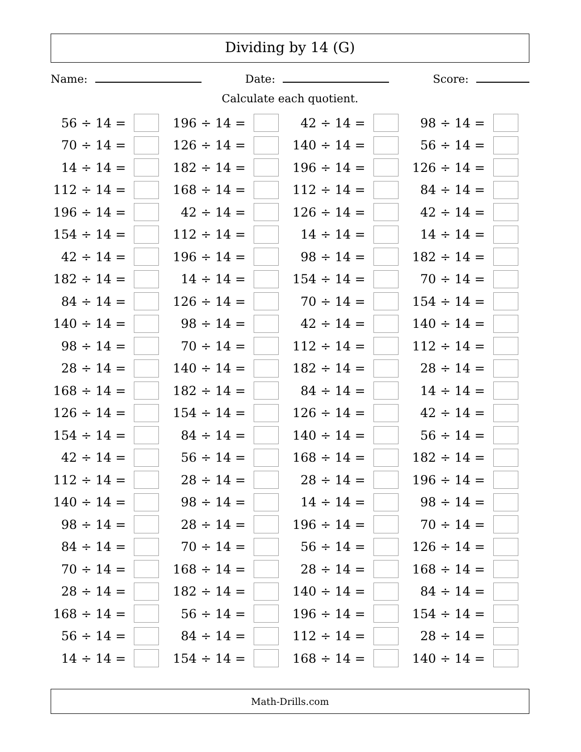Dividing by 14 (G)
Name: Date: Score:
Calculate each quotient.
| 56 ÷ 14 = | | 196 ÷ 14 = | | 42 ÷ 14 = | | 98 ÷ 14 = | |
| 70 ÷ 14 = | | 126 ÷ 14 = | | 140 ÷ 14 = | | 56 ÷ 14 = | |
| 14 ÷ 14 = | | 182 ÷ 14 = | | 196 ÷ 14 = | | 126 ÷ 14 = | |
| 112 ÷ 14 = | | 168 ÷ 14 = | | 112 ÷ 14 = | | 84 ÷ 14 = | |
| 196 ÷ 14 = | | 42 ÷ 14 = | | 126 ÷ 14 = | | 42 ÷ 14 = | |
| 154 ÷ 14 = | | 112 ÷ 14 = | | 14 ÷ 14 = | | 14 ÷ 14 = | |
| 42 ÷ 14 = | | 196 ÷ 14 = | | 98 ÷ 14 = | | 182 ÷ 14 = | |
| 182 ÷ 14 = | | 14 ÷ 14 = | | 154 ÷ 14 = | | 70 ÷ 14 = | |
| 84 ÷ 14 = | | 126 ÷ 14 = | | 70 ÷ 14 = | | 154 ÷ 14 = | |
| 140 ÷ 14 = | | 98 ÷ 14 = | | 42 ÷ 14 = | | 140 ÷ 14 = | |
| 98 ÷ 14 = | | 70 ÷ 14 = | | 112 ÷ 14 = | | 112 ÷ 14 = | |
| 28 ÷ 14 = | | 140 ÷ 14 = | | 182 ÷ 14 = | | 28 ÷ 14 = | |
| 168 ÷ 14 = | | 182 ÷ 14 = | | 84 ÷ 14 = | | 14 ÷ 14 = | |
| 126 ÷ 14 = | | 154 ÷ 14 = | | 126 ÷ 14 = | | 42 ÷ 14 = | |
| 154 ÷ 14 = | | 84 ÷ 14 = | | 140 ÷ 14 = | | 56 ÷ 14 = | |
| 42 ÷ 14 = | | 56 ÷ 14 = | | 168 ÷ 14 = | | 182 ÷ 14 = | |
| 112 ÷ 14 = | | 28 ÷ 14 = | | 28 ÷ 14 = | | 196 ÷ 14 = | |
| 140 ÷ 14 = | | 98 ÷ 14 = | | 14 ÷ 14 = | | 98 ÷ 14 = | |
| 98 ÷ 14 = | | 28 ÷ 14 = | | 196 ÷ 14 = | | 70 ÷ 14 = | |
| 84 ÷ 14 = | | 70 ÷ 14 = | | 56 ÷ 14 = | | 126 ÷ 14 = | |
| 70 ÷ 14 = | | 168 ÷ 14 = | | 28 ÷ 14 = | | 168 ÷ 14 = | |
| 28 ÷ 14 = | | 182 ÷ 14 = | | 140 ÷ 14 = | | 84 ÷ 14 = | |
| 168 ÷ 14 = | | 56 ÷ 14 = | | 196 ÷ 14 = | | 154 ÷ 14 = | |
| 56 ÷ 14 = | | 84 ÷ 14 = | | 112 ÷ 14 = | | 28 ÷ 14 = | |
| 14 ÷ 14 = | | 154 ÷ 14 = | | 168 ÷ 14 = | | 140 ÷ 14 = | |
Math-Drills.com